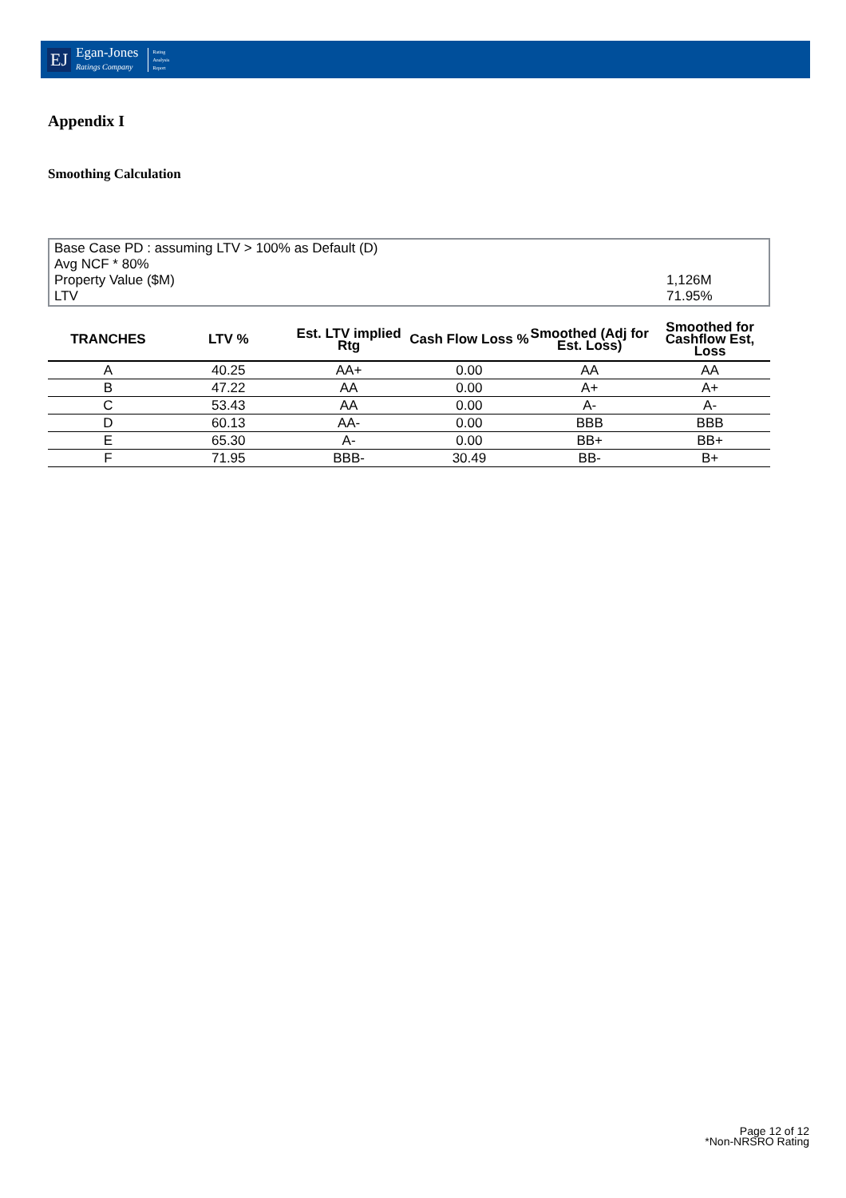EJ Egan-Jones
Ratings Company Rating
Analysis
Report
Appendix I
Smoothing Calculation
Base Case PD : assuming LTV > 100% as Default (D)
Avg NCF * 80%
Property Value ($M) 1,126M
LTV 71.95%
| TRANCHES | LTV % | Est. LTV implied Rtg | Cash Flow Loss % | Smoothed (Adj for Est. Loss) | Smoothed for Cashflow Est, Loss |
| --- | --- | --- | --- | --- | --- |
| A | 40.25 | AA+ | 0.00 | AA | AA |
| B | 47.22 | AA | 0.00 | A+ | A+ |
| C | 53.43 | AA | 0.00 | A- | A- |
| D | 60.13 | AA- | 0.00 | BBB | BBB |
| E | 65.30 | A- | 0.00 | BB+ | BB+ |
| F | 71.95 | BBB- | 30.49 | BB- | B+ |
Page 12 of 12
*Non-NRSRO Rating